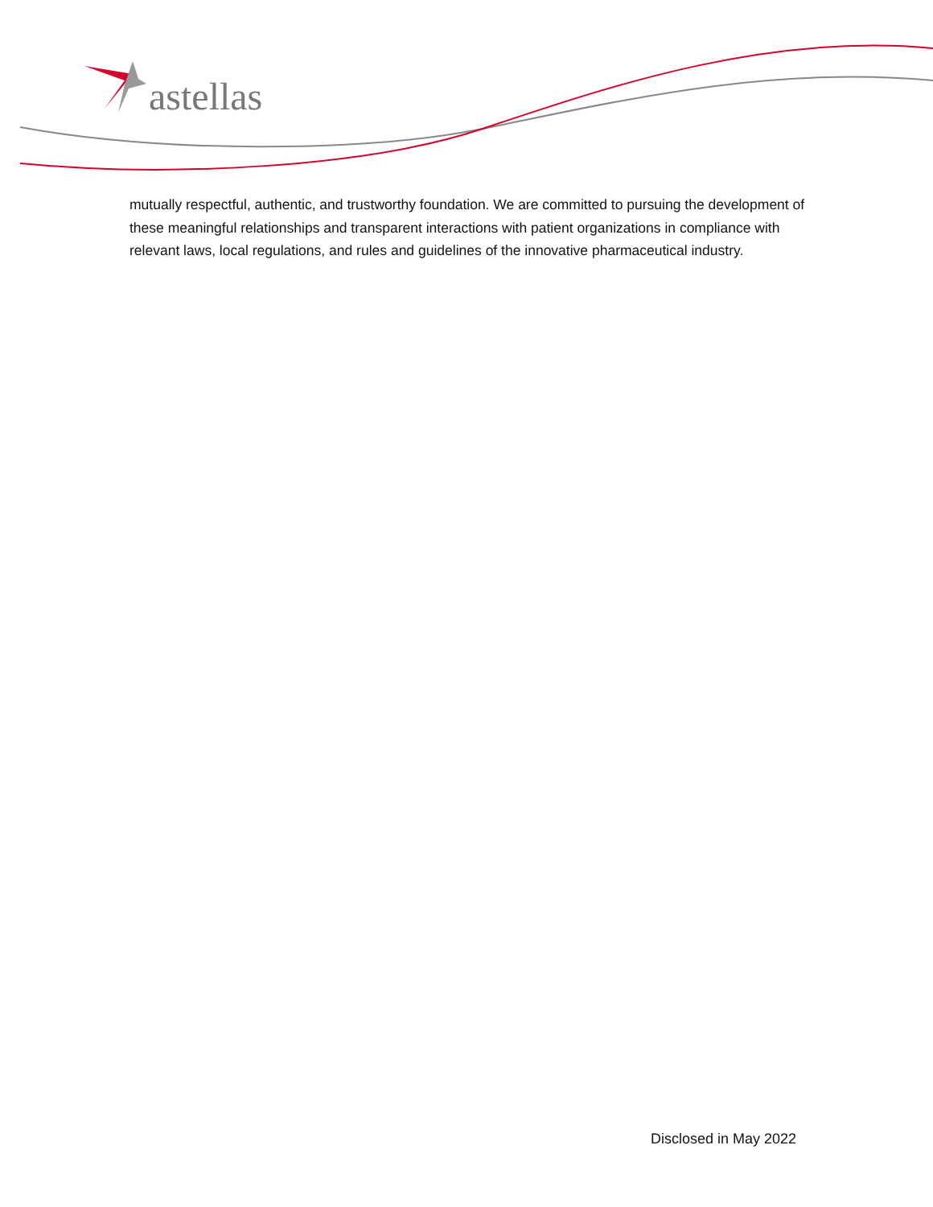astellas
mutually respectful, authentic, and trustworthy foundation. We are committed to pursuing the development of these meaningful relationships and transparent interactions with patient organizations in compliance with relevant laws, local regulations, and rules and guidelines of the innovative pharmaceutical industry.
Disclosed in May 2022